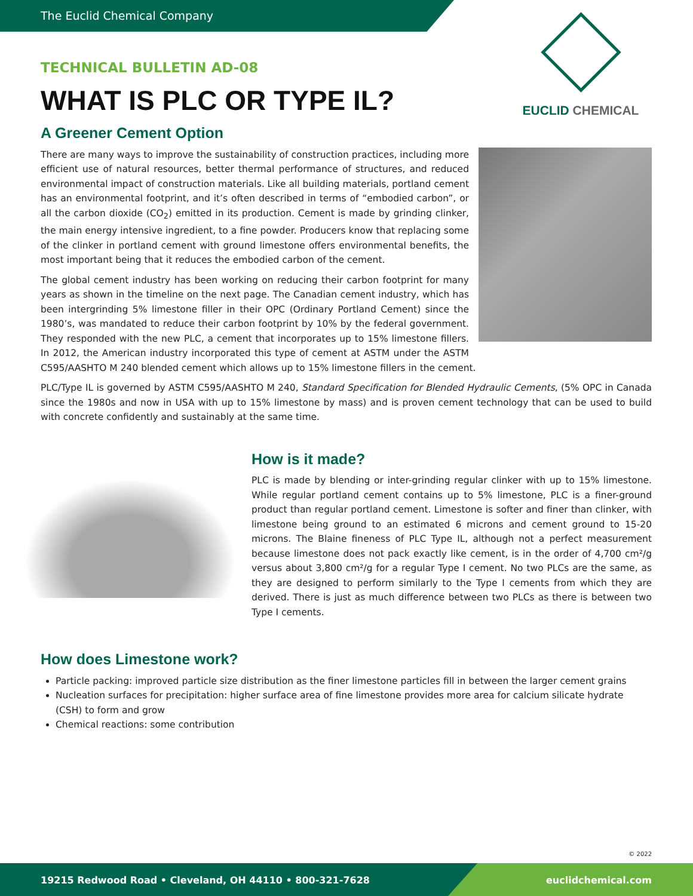The Euclid Chemical Company
EUCLID CHEMICAL
TECHNICAL BULLETIN AD-08
WHAT IS PLC OR TYPE IL?
A Greener Cement Option
There are many ways to improve the sustainability of construction practices, including more efficient use of natural resources, better thermal performance of structures, and reduced environmental impact of construction materials. Like all building materials, portland cement has an environmental footprint, and it’s often described in terms of “embodied carbon”, or all the carbon dioxide (CO<sub>2</sub>) emitted in its production. Cement is made by grinding clinker, the main energy intensive ingredient, to a fine powder. Producers know that replacing some of the clinker in portland cement with ground limestone offers environmental benefits, the most important being that it reduces the embodied carbon of the cement.
The global cement industry has been working on reducing their carbon footprint for many years as shown in the timeline on the next page. The Canadian cement industry, which has been intergrinding 5% limestone filler in their OPC (Ordinary Portland Cement) since the 1980’s, was mandated to reduce their carbon footprint by 10% by the federal government. They responded with the new PLC, a cement that incorporates up to 15% limestone fillers. In 2012, the American industry incorporated this type of cement at ASTM under the ASTM C595/AASHTO M 240 blended cement which allows up to 15% limestone fillers in the cement.
PLC/Type IL is governed by ASTM C595/AASHTO M 240, Standard Specification for Blended Hydraulic Cements, (5% OPC in Canada since the 1980s and now in USA with up to 15% limestone by mass) and is proven cement technology that can be used to build with concrete confidently and sustainably at the same time.
How is it made?
PLC is made by blending or inter-grinding regular clinker with up to 15% limestone. While regular portland cement contains up to 5% limestone, PLC is a finer-ground product than regular portland cement. Limestone is softer and finer than clinker, with limestone being ground to an estimated 6 microns and cement ground to 15-20 microns. The Blaine fineness of PLC Type IL, although not a perfect measurement because limestone does not pack exactly like cement, is in the order of 4,700 cm²/g versus about 3,800 cm²/g for a regular Type I cement. No two PLCs are the same, as they are designed to perform similarly to the Type I cements from which they are derived. There is just as much difference between two PLCs as there is between two Type I cements.
How does Limestone work?
Particle packing: improved particle size distribution as the finer limestone particles fill in between the larger cement grains
Nucleation surfaces for precipitation: higher surface area of fine limestone provides more area for calcium silicate hydrate (CSH) to form and grow
Chemical reactions: some contribution
© 2022
19215 Redwood Road • Cleveland, OH 44110 • 800-321-7628 euclidchemical.com